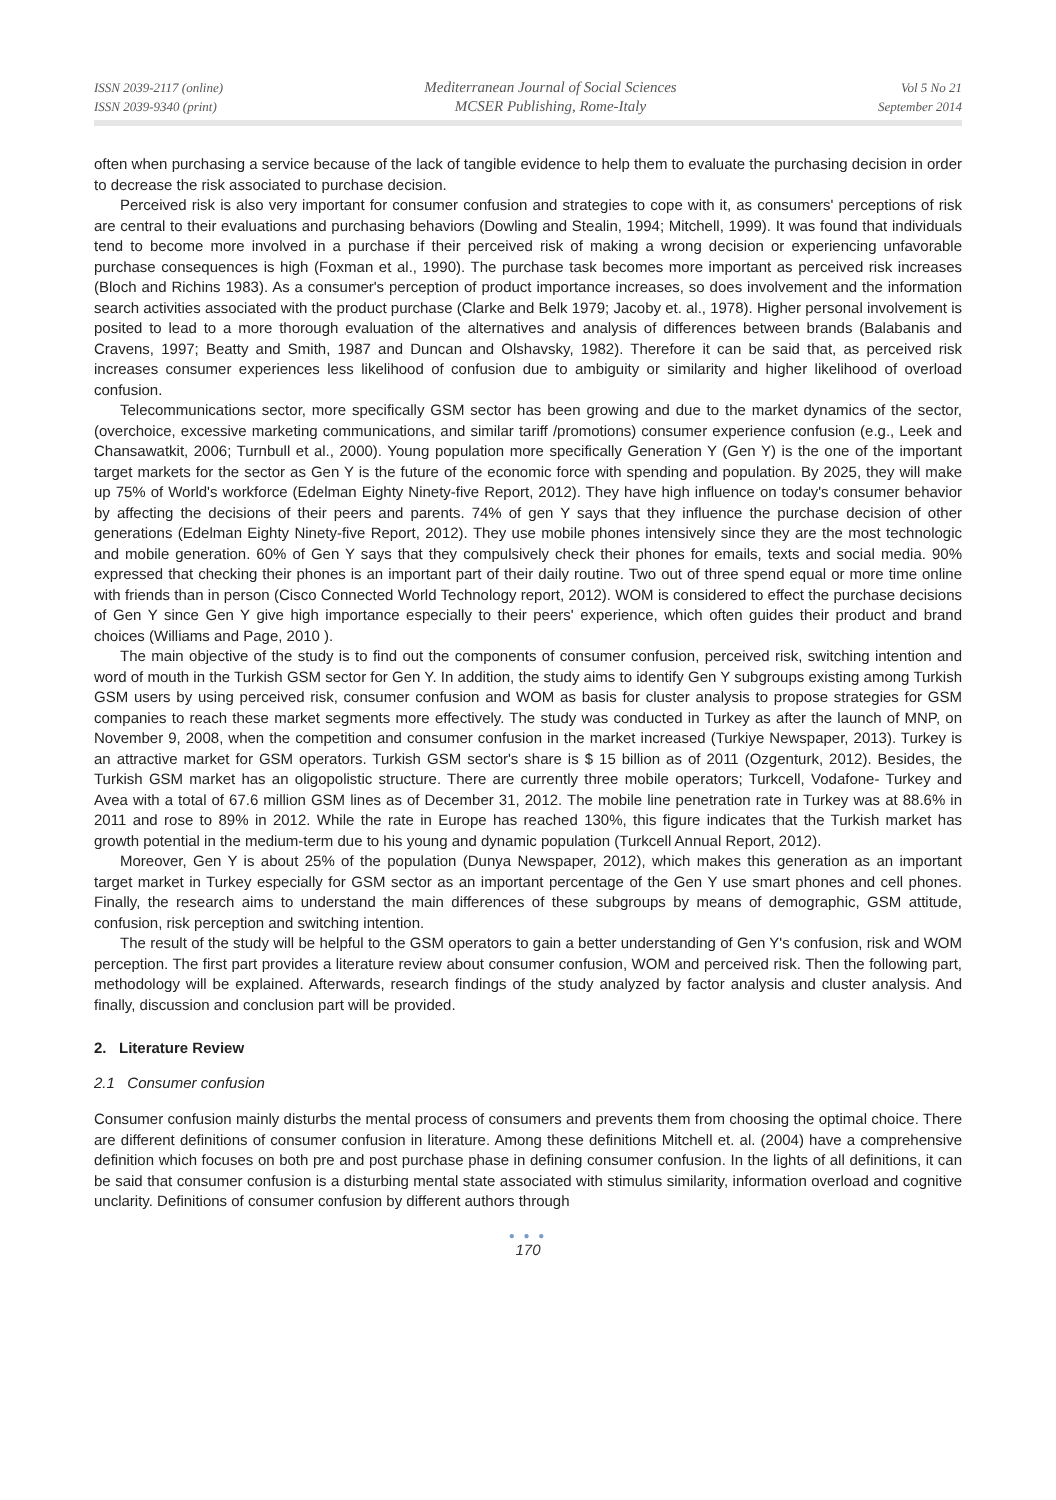ISSN 2039-2117 (online)
ISSN 2039-9340 (print)
Mediterranean Journal of Social Sciences
MCSER Publishing, Rome-Italy
Vol 5 No 21
September 2014
often when purchasing a service because of the lack of tangible evidence to help them to evaluate the purchasing decision in order to decrease the risk associated to purchase decision.
Perceived risk is also very important for consumer confusion and strategies to cope with it, as consumers' perceptions of risk are central to their evaluations and purchasing behaviors (Dowling and Stealin, 1994; Mitchell, 1999). It was found that individuals tend to become more involved in a purchase if their perceived risk of making a wrong decision or experiencing unfavorable purchase consequences is high (Foxman et al., 1990). The purchase task becomes more important as perceived risk increases (Bloch and Richins 1983). As a consumer's perception of product importance increases, so does involvement and the information search activities associated with the product purchase (Clarke and Belk 1979; Jacoby et. al., 1978). Higher personal involvement is posited to lead to a more thorough evaluation of the alternatives and analysis of differences between brands (Balabanis and Cravens, 1997; Beatty and Smith, 1987 and Duncan and Olshavsky, 1982). Therefore it can be said that, as perceived risk increases consumer experiences less likelihood of confusion due to ambiguity or similarity and higher likelihood of overload confusion.
Telecommunications sector, more specifically GSM sector has been growing and due to the market dynamics of the sector, (overchoice, excessive marketing communications, and similar tariff /promotions) consumer experience confusion (e.g., Leek and Chansawatkit, 2006; Turnbull et al., 2000). Young population more specifically Generation Y (Gen Y) is the one of the important target markets for the sector as Gen Y is the future of the economic force with spending and population. By 2025, they will make up 75% of World's workforce (Edelman Eighty Ninety-five Report, 2012). They have high influence on today's consumer behavior by affecting the decisions of their peers and parents. 74% of gen Y says that they influence the purchase decision of other generations (Edelman Eighty Ninety-five Report, 2012). They use mobile phones intensively since they are the most technologic and mobile generation. 60% of Gen Y says that they compulsively check their phones for emails, texts and social media. 90% expressed that checking their phones is an important part of their daily routine. Two out of three spend equal or more time online with friends than in person (Cisco Connected World Technology report, 2012). WOM is considered to effect the purchase decisions of Gen Y since Gen Y give high importance especially to their peers' experience, which often guides their product and brand choices (Williams and Page, 2010 ).
The main objective of the study is to find out the components of consumer confusion, perceived risk, switching intention and word of mouth in the Turkish GSM sector for Gen Y. In addition, the study aims to identify Gen Y subgroups existing among Turkish GSM users by using perceived risk, consumer confusion and WOM as basis for cluster analysis to propose strategies for GSM companies to reach these market segments more effectively. The study was conducted in Turkey as after the launch of MNP, on November 9, 2008, when the competition and consumer confusion in the market increased (Turkiye Newspaper, 2013). Turkey is an attractive market for GSM operators. Turkish GSM sector's share is $ 15 billion as of 2011 (Ozgenturk, 2012). Besides, the Turkish GSM market has an oligopolistic structure. There are currently three mobile operators; Turkcell, Vodafone- Turkey and Avea with a total of 67.6 million GSM lines as of December 31, 2012. The mobile line penetration rate in Turkey was at 88.6% in 2011 and rose to 89% in 2012. While the rate in Europe has reached 130%, this figure indicates that the Turkish market has growth potential in the medium-term due to his young and dynamic population (Turkcell Annual Report, 2012).
Moreover, Gen Y is about 25% of the population (Dunya Newspaper, 2012), which makes this generation as an important target market in Turkey especially for GSM sector as an important percentage of the Gen Y use smart phones and cell phones. Finally, the research aims to understand the main differences of these subgroups by means of demographic, GSM attitude, confusion, risk perception and switching intention.
The result of the study will be helpful to the GSM operators to gain a better understanding of Gen Y's confusion, risk and WOM perception. The first part provides a literature review about consumer confusion, WOM and perceived risk. Then the following part, methodology will be explained. Afterwards, research findings of the study analyzed by factor analysis and cluster analysis. And finally, discussion and conclusion part will be provided.
2. Literature Review
2.1 Consumer confusion
Consumer confusion mainly disturbs the mental process of consumers and prevents them from choosing the optimal choice. There are different definitions of consumer confusion in literature. Among these definitions Mitchell et. al. (2004) have a comprehensive definition which focuses on both pre and post purchase phase in defining consumer confusion. In the lights of all definitions, it can be said that consumer confusion is a disturbing mental state associated with stimulus similarity, information overload and cognitive unclarity. Definitions of consumer confusion by different authors through
● ● ●
170